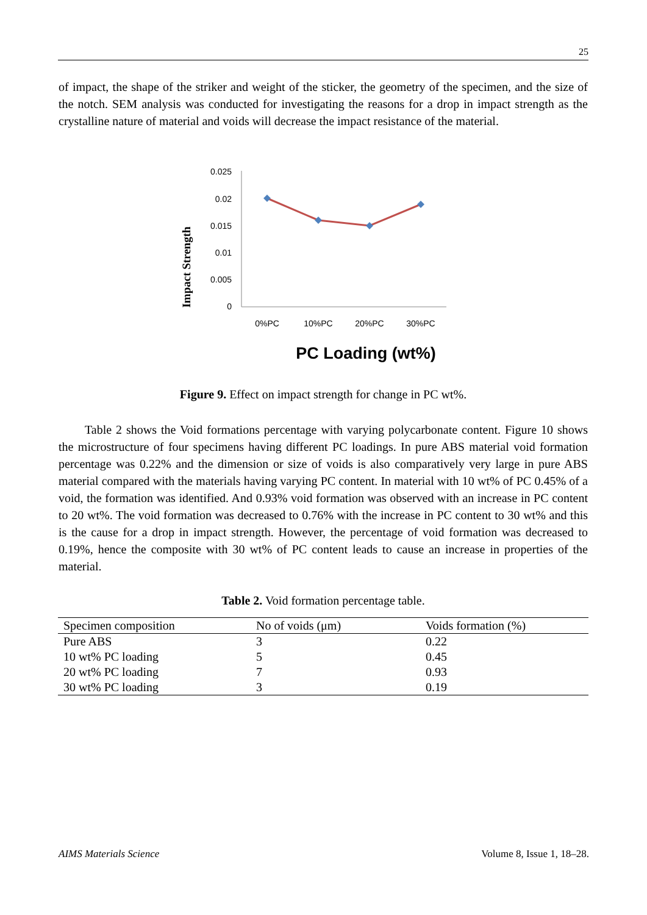25
of impact, the shape of the striker and weight of the sticker, the geometry of the specimen, and the size of the notch. SEM analysis was conducted for investigating the reasons for a drop in impact strength as the crystalline nature of material and voids will decrease the impact resistance of the material.
0.025
0.02
0.015
0.01
0.005
0
0%PC
10%PC
20%PC
30%PC
PC Loading (wt%)
Impact Strength
Figure 9. Effect on impact strength for change in PC wt%.
Table 2 shows the Void formations percentage with varying polycarbonate content. Figure 10 shows the microstructure of four specimens having different PC loadings. In pure ABS material void formation percentage was 0.22% and the dimension or size of voids is also comparatively very large in pure ABS material compared with the materials having varying PC content. In material with 10 wt% of PC 0.45% of a void, the formation was identified. And 0.93% void formation was observed with an increase in PC content to 20 wt%. The void formation was decreased to 0.76% with the increase in PC content to 30 wt% and this is the cause for a drop in impact strength. However, the percentage of void formation was decreased to 0.19%, hence the composite with 30 wt% of PC content leads to cause an increase in properties of the material.
Table 2. Void formation percentage table.
| Specimen composition | No of voids (μm) | Voids formation (%) |
| --- | --- | --- |
| Pure ABS | 3 | 0.22 |
| 10 wt% PC loading | 5 | 0.45 |
| 20 wt% PC loading | 7 | 0.93 |
| 30 wt% PC loading | 3 | 0.19 |
AIMS Materials Science Volume 8, Issue 1, 18–28.